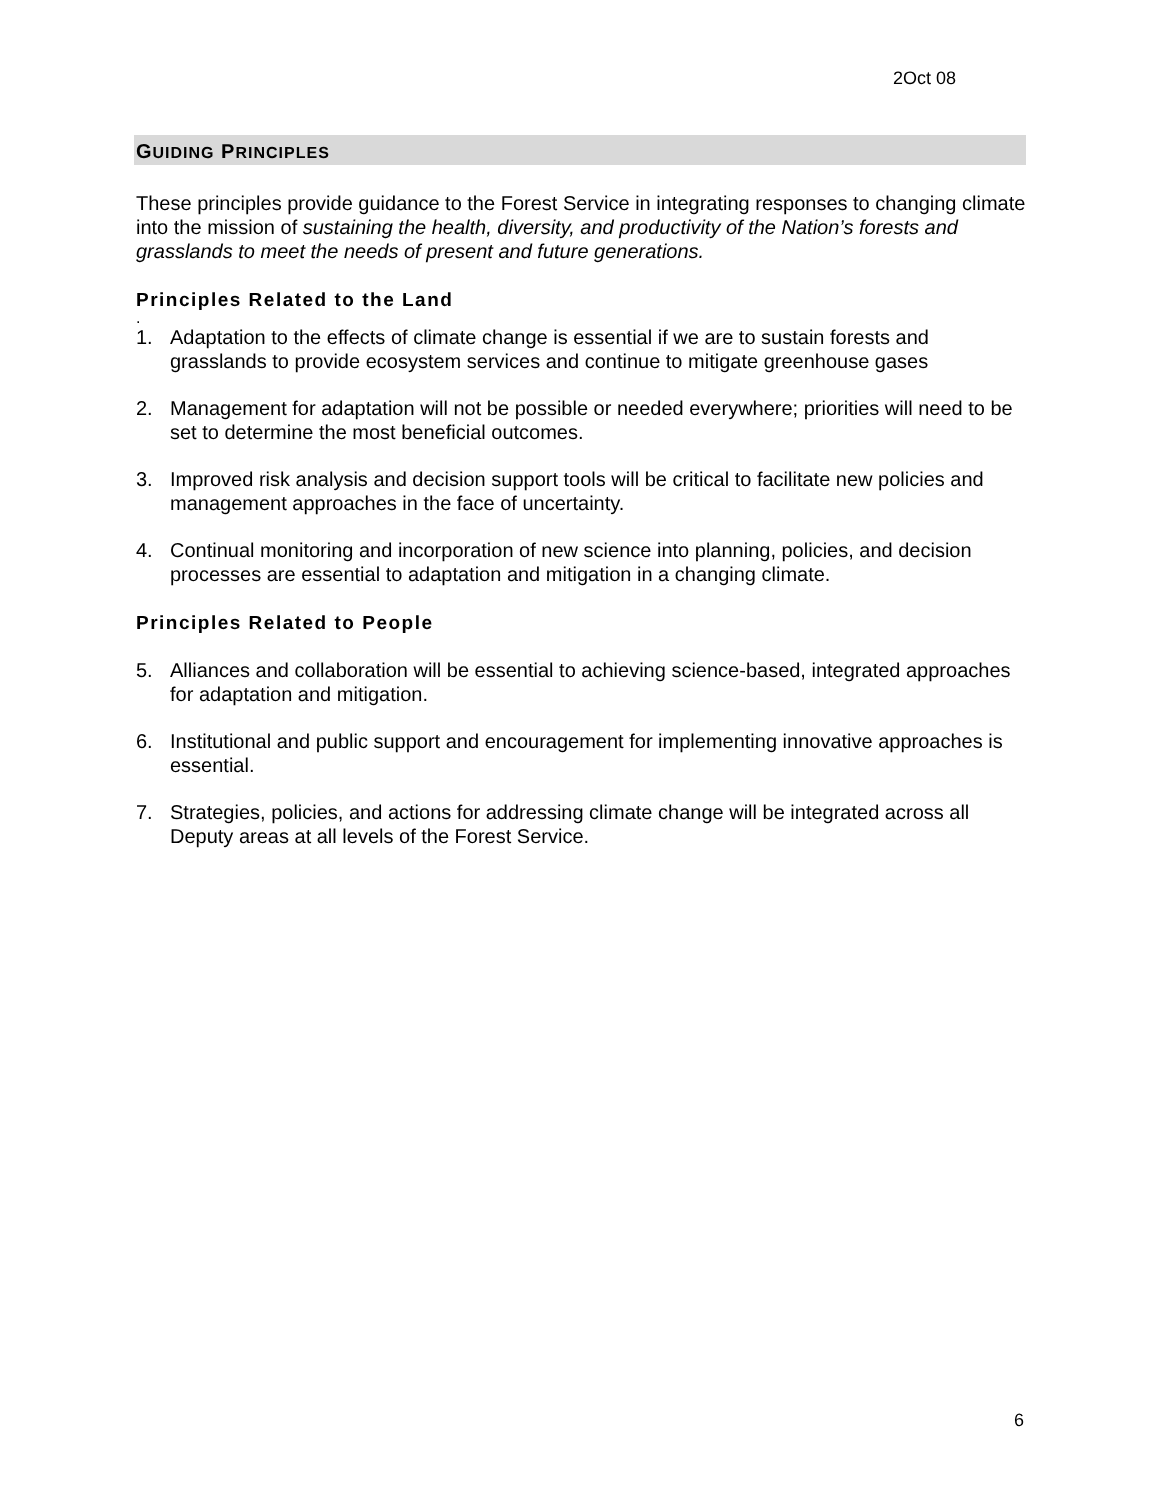2Oct 08
GUIDING PRINCIPLES
These principles provide guidance to the Forest Service in integrating responses to changing climate into the mission of sustaining the health, diversity, and productivity of the Nation’s forests and grasslands to meet the needs of present and future generations.
Principles Related to the Land
.
1. Adaptation to the effects of climate change is essential if we are to sustain forests and grasslands to provide ecosystem services and continue to mitigate greenhouse gases
2. Management for adaptation will not be possible or needed everywhere; priorities will need to be set to determine the most beneficial outcomes.
3. Improved risk analysis and decision support tools will be critical to facilitate new policies and management approaches in the face of uncertainty.
4. Continual monitoring and incorporation of new science into planning, policies, and decision processes are essential to adaptation and mitigation in a changing climate.
Principles Related to People
5. Alliances and collaboration will be essential to achieving science-based, integrated approaches for adaptation and mitigation.
6. Institutional and public support and encouragement for implementing innovative approaches is essential.
7. Strategies, policies, and actions for addressing climate change will be integrated across all Deputy areas at all levels of the Forest Service.
6